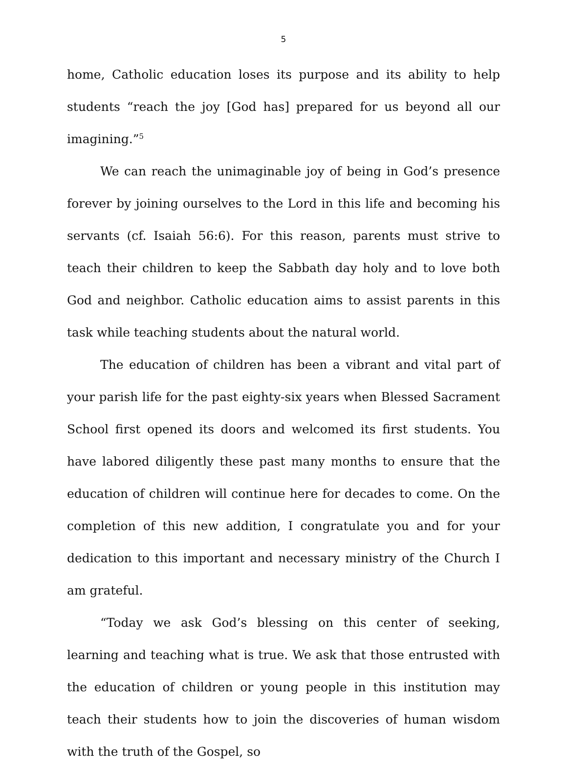5
home, Catholic education loses its purpose and its ability to help students “reach the joy [God has] prepared for us beyond all our imagining.”<sup>5</sup>
We can reach the unimaginable joy of being in God’s presence forever by joining ourselves to the Lord in this life and becoming his servants (cf. Isaiah 56:6). For this reason, parents must strive to teach their children to keep the Sabbath day holy and to love both God and neighbor. Catholic education aims to assist parents in this task while teaching students about the natural world.
The education of children has been a vibrant and vital part of your parish life for the past eighty-six years when Blessed Sacrament School first opened its doors and welcomed its first students. You have labored diligently these past many months to ensure that the education of children will continue here for decades to come. On the completion of this new addition, I congratulate you and for your dedication to this important and necessary ministry of the Church I am grateful.
“Today we ask God’s blessing on this center of seeking, learning and teaching what is true. We ask that those entrusted with the education of children or young people in this institution may teach their students how to join the discoveries of human wisdom with the truth of the Gospel, so